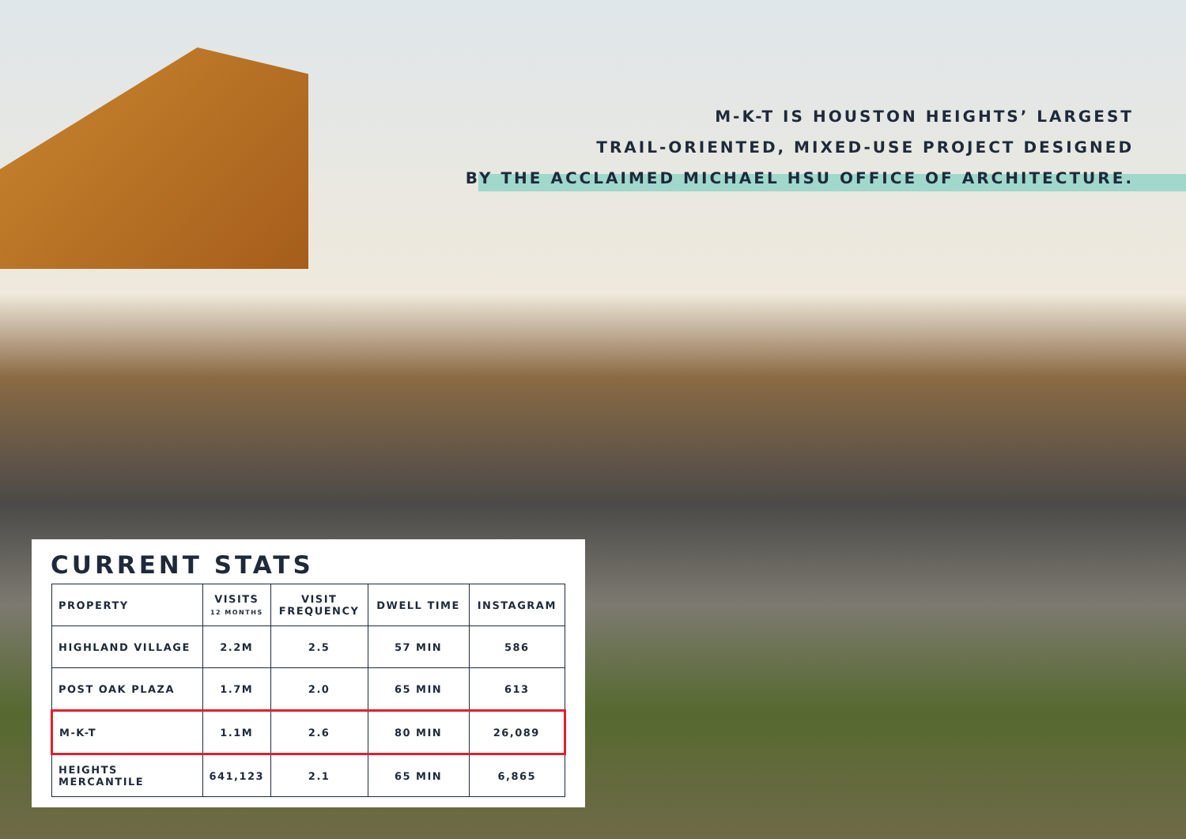M-K-T IS HOUSTON HEIGHTS’ LARGEST
TRAIL-ORIENTED, MIXED-USE PROJECT DESIGNED
BY THE ACCLAIMED MICHAEL HSU OFFICE OF ARCHITECTURE.
CURRENT STATS
| PROPERTY | VISITS 12 MONTHS | VISIT FREQUENCY | DWELL TIME | INSTAGRAM |
| --- | --- | --- | --- | --- |
| HIGHLAND VILLAGE | 2.2M | 2.5 | 57 MIN | 586 |
| POST OAK PLAZA | 1.7M | 2.0 | 65 MIN | 613 |
| M-K-T | 1.1M | 2.6 | 80 MIN | 26,089 |
| HEIGHTS MERCANTILE | 641,123 | 2.1 | 65 MIN | 6,865 |